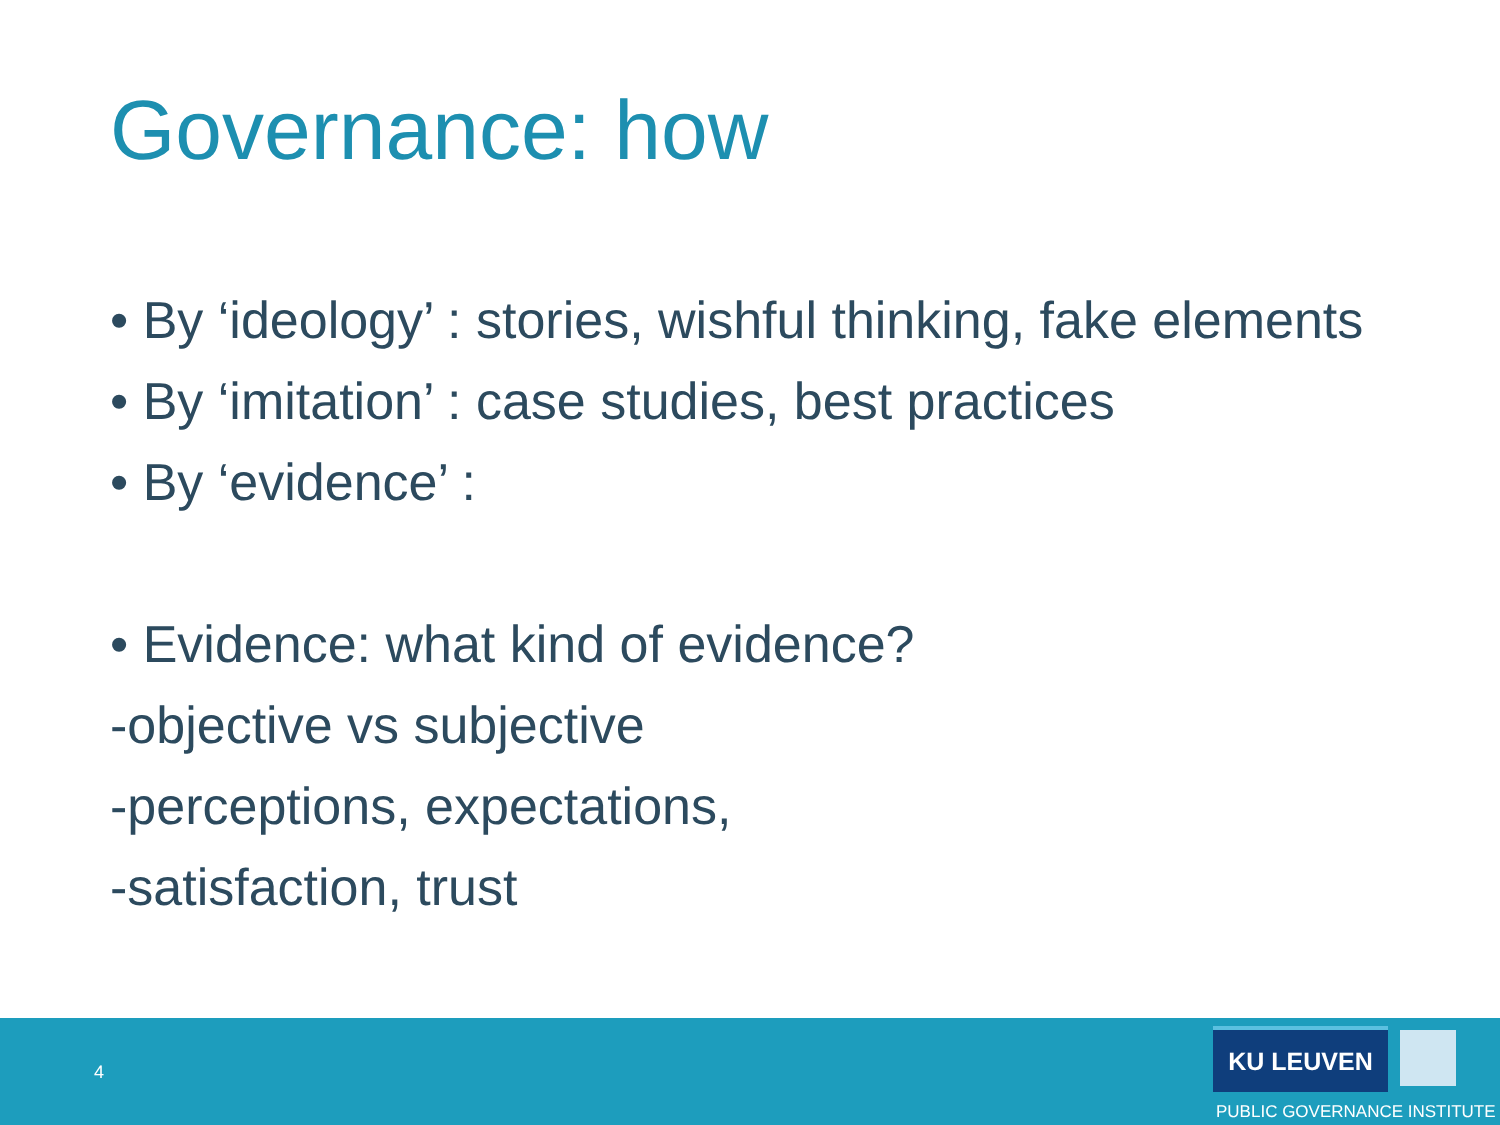Governance: how
• By ‘ideology’ : stories, wishful thinking, fake elements
• By ‘imitation’ : case studies, best practices
• By ‘evidence’ :
• Evidence: what kind of evidence?
-objective vs subjective
-perceptions, expectations,
-satisfaction, trust
4
KU LEUVEN
PUBLIC GOVERNANCE INSTITUTE